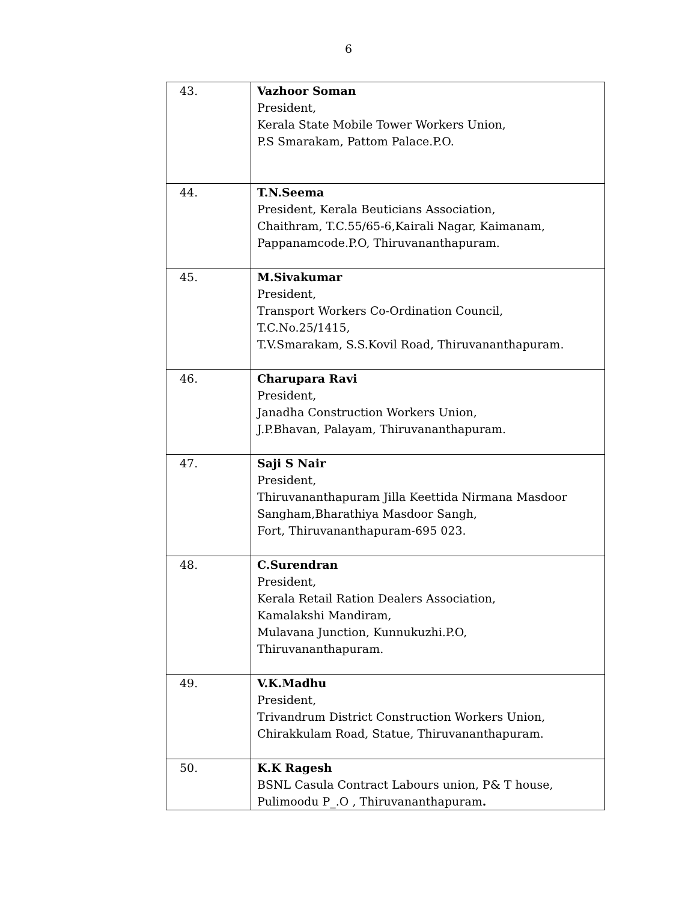6
| 43. | Vazhoor Soman President, Kerala State Mobile Tower Workers Union, P.S Smarakam, Pattom Palace.P.O. |
| 44. | T.N.Seema President, Kerala Beuticians Association, Chaithram, T.C.55/65-6,Kairali Nagar, Kaimanam, Pappanamcode.P.O, Thiruvananthapuram. |
| 45. | M.Sivakumar President, Transport Workers Co-Ordination Council, T.C.No.25/1415, T.V.Smarakam, S.S.Kovil Road, Thiruvananthapuram. |
| 46. | Charupara Ravi President, Janadha Construction Workers Union, J.P.Bhavan, Palayam, Thiruvananthapuram. |
| 47. | Saji S Nair President, Thiruvananthapuram Jilla Keettida Nirmana Masdoor Sangham,Bharathiya Masdoor Sangh, Fort, Thiruvananthapuram-695 023. |
| 48. | C.Surendran President, Kerala Retail Ration Dealers Association, Kamalakshi Mandiram, Mulavana Junction, Kunnukuzhi.P.O, Thiruvananthapuram. |
| 49. | V.K.Madhu President, Trivandrum District Construction Workers Union, Chirakkulam Road, Statue, Thiruvananthapuram. |
| 50. | K.K Ragesh BSNL Casula Contract Labours union, P& T house, Pulimoodu P_.O , Thiruvananthapuram . |